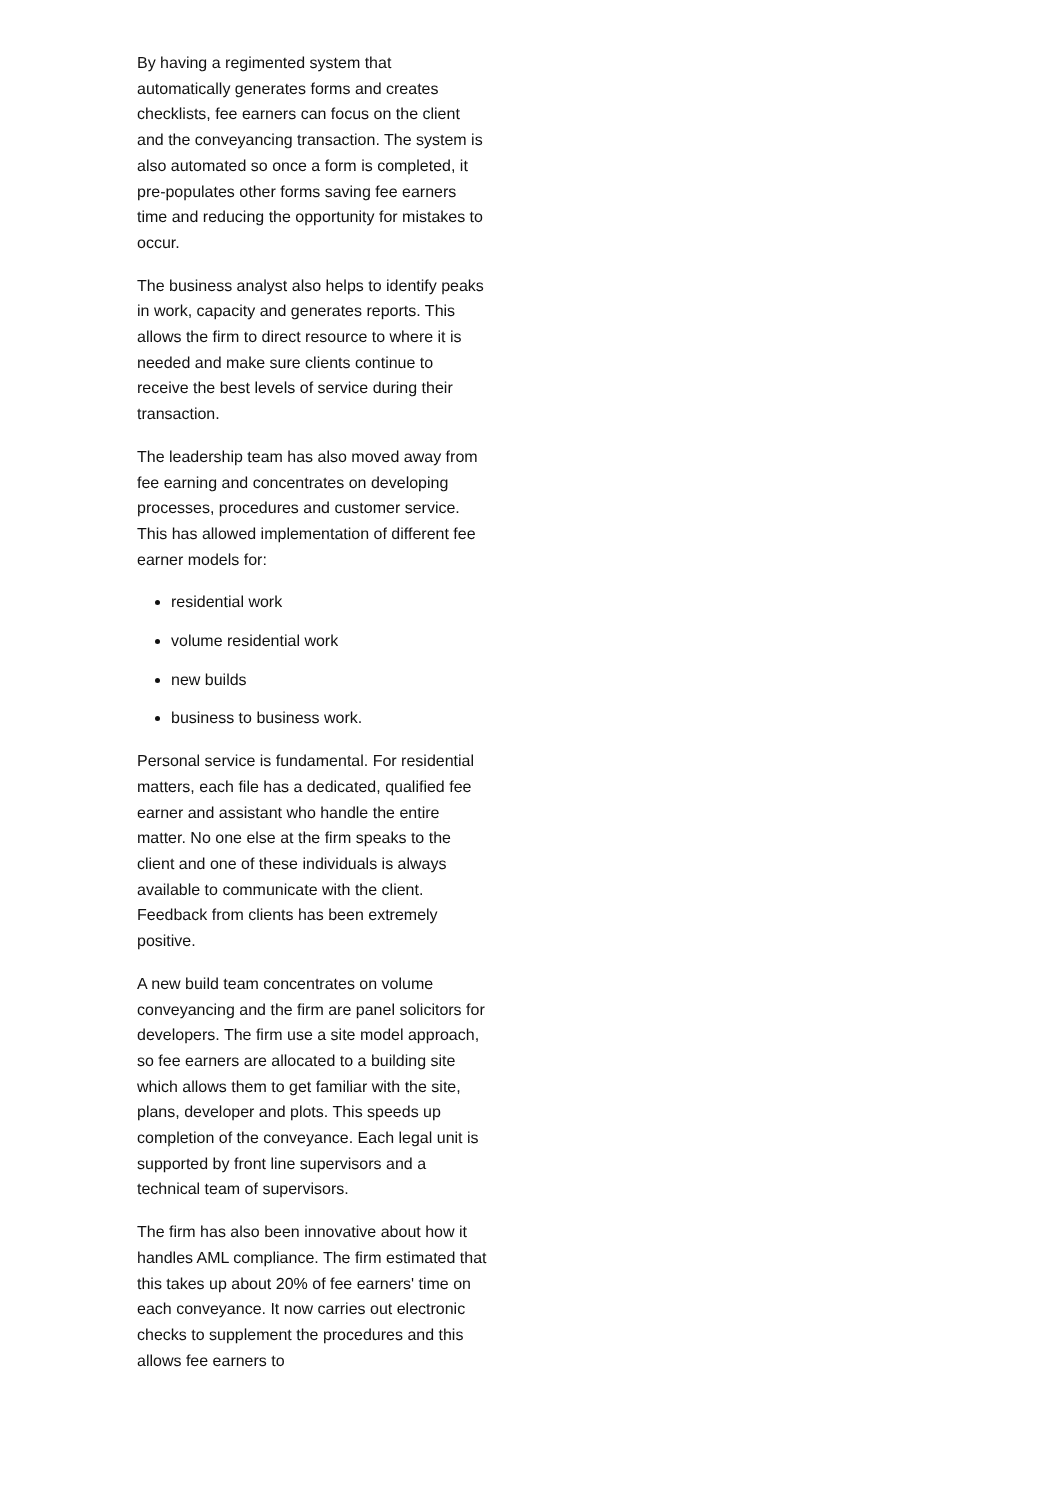By having a regimented system that automatically generates forms and creates checklists, fee earners can focus on the client and the conveyancing transaction. The system is also automated so once a form is completed, it pre-populates other forms saving fee earners time and reducing the opportunity for mistakes to occur.
The business analyst also helps to identify peaks in work, capacity and generates reports. This allows the firm to direct resource to where it is needed and make sure clients continue to receive the best levels of service during their transaction.
The leadership team has also moved away from fee earning and concentrates on developing processes, procedures and customer service. This has allowed implementation of different fee earner models for:
residential work
volume residential work
new builds
business to business work.
Personal service is fundamental. For residential matters, each file has a dedicated, qualified fee earner and assistant who handle the entire matter. No one else at the firm speaks to the client and one of these individuals is always available to communicate with the client. Feedback from clients has been extremely positive.
A new build team concentrates on volume conveyancing and the firm are panel solicitors for developers. The firm use a site model approach, so fee earners are allocated to a building site which allows them to get familiar with the site, plans, developer and plots. This speeds up completion of the conveyance. Each legal unit is supported by front line supervisors and a technical team of supervisors.
The firm has also been innovative about how it handles AML compliance. The firm estimated that this takes up about 20% of fee earners' time on each conveyance. It now carries out electronic checks to supplement the procedures and this allows fee earners to